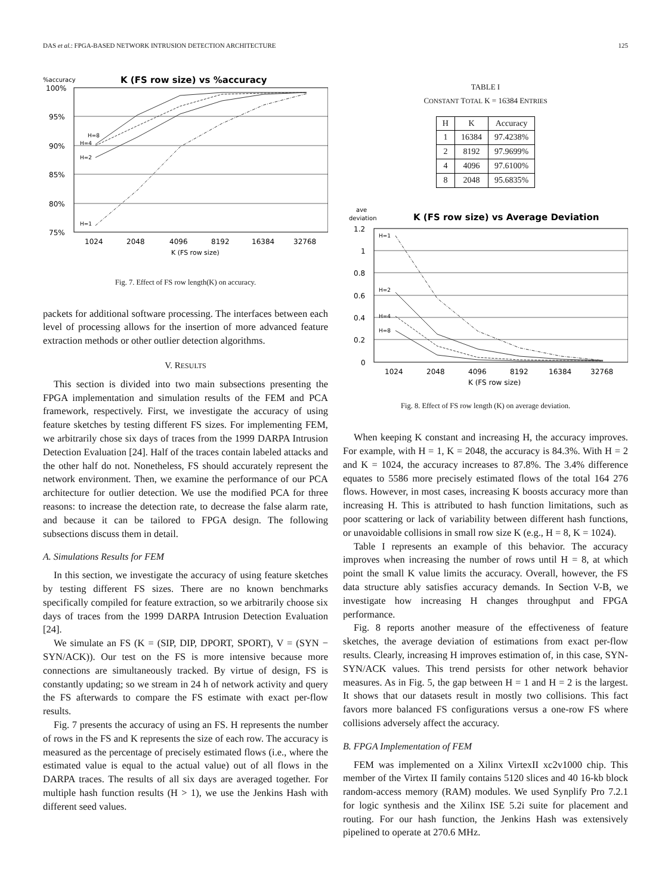DAS et al.: FPGA-BASED NETWORK INTRUSION DETECTION ARCHITECTURE 125
%accuracy
K (FS row size) vs %accuracy
100%
95%
90%
85%
80%
75%
1024
2048
4096
8192
16384
32768
K (FS row size)
H=8
H=4
H=2
H=1
Fig. 7. Effect of FS row length(K) on accuracy.
packets for additional software processing. The interfaces between each level of processing allows for the insertion of more advanced feature extraction methods or other outlier detection algorithms.
V. RESULTS
This section is divided into two main subsections presenting the FPGA implementation and simulation results of the FEM and PCA framework, respectively. First, we investigate the accuracy of using feature sketches by testing different FS sizes. For implementing FEM, we arbitrarily chose six days of traces from the 1999 DARPA Intrusion Detection Evaluation [24]. Half of the traces contain labeled attacks and the other half do not. Nonetheless, FS should accurately represent the network environment. Then, we examine the performance of our PCA architecture for outlier detection. We use the modified PCA for three reasons: to increase the detection rate, to decrease the false alarm rate, and because it can be tailored to FPGA design. The following subsections discuss them in detail.
A. Simulations Results for FEM
In this section, we investigate the accuracy of using feature sketches by testing different FS sizes. There are no known benchmarks specifically compiled for feature extraction, so we arbitrarily choose six days of traces from the 1999 DARPA Intrusion Detection Evaluation [24].
We simulate an FS (K = (SIP, DIP, DPORT, SPORT), V = (SYN − SYN/ACK)). Our test on the FS is more intensive because more connections are simultaneously tracked. By virtue of design, FS is constantly updating; so we stream in 24 h of network activity and query the FS afterwards to compare the FS estimate with exact per-flow results.
Fig. 7 presents the accuracy of using an FS. H represents the number of rows in the FS and K represents the size of each row. The accuracy is measured as the percentage of precisely estimated flows (i.e., where the estimated value is equal to the actual value) out of all flows in the DARPA traces. The results of all six days are averaged together. For multiple hash function results (H > 1), we use the Jenkins Hash with different seed values.
TABLE I
CONSTANT TOTAL K = 16384 ENTRIES
| H | K | Accuracy |
| --- | --- | --- |
| 1 | 16384 | 97.4238% |
| 2 | 8192 | 97.9699% |
| 4 | 4096 | 97.6100% |
| 8 | 2048 | 95.6835% |
ave
deviation
K (FS row size) vs Average Deviation
1.2
1
0.8
0.6
0.4
0.2
0
1024
2048
4096
8192
16384
32768
K (FS row size)
H=1
H=2
H=4
H=8
Fig. 8. Effect of FS row length (K) on average deviation.
When keeping K constant and increasing H, the accuracy improves. For example, with H = 1, K = 2048, the accuracy is 84.3%. With H = 2 and K = 1024, the accuracy increases to 87.8%. The 3.4% difference equates to 5586 more precisely estimated flows of the total 164 276 flows. However, in most cases, increasing K boosts accuracy more than increasing H. This is attributed to hash function limitations, such as poor scattering or lack of variability between different hash functions, or unavoidable collisions in small row size K (e.g., H = 8, K = 1024).
Table I represents an example of this behavior. The accuracy improves when increasing the number of rows until H = 8, at which point the small K value limits the accuracy. Overall, however, the FS data structure ably satisfies accuracy demands. In Section V-B, we investigate how increasing H changes throughput and FPGA performance.
Fig. 8 reports another measure of the effectiveness of feature sketches, the average deviation of estimations from exact per-flow results. Clearly, increasing H improves estimation of, in this case, SYN-SYN/ACK values. This trend persists for other network behavior measures. As in Fig. 5, the gap between H = 1 and H = 2 is the largest. It shows that our datasets result in mostly two collisions. This fact favors more balanced FS configurations versus a one-row FS where collisions adversely affect the accuracy.
B. FPGA Implementation of FEM
FEM was implemented on a Xilinx VirtexII xc2v1000 chip. This member of the Virtex II family contains 5120 slices and 40 16-kb block random-access memory (RAM) modules. We used Synplify Pro 7.2.1 for logic synthesis and the Xilinx ISE 5.2i suite for placement and routing. For our hash function, the Jenkins Hash was extensively pipelined to operate at 270.6 MHz.